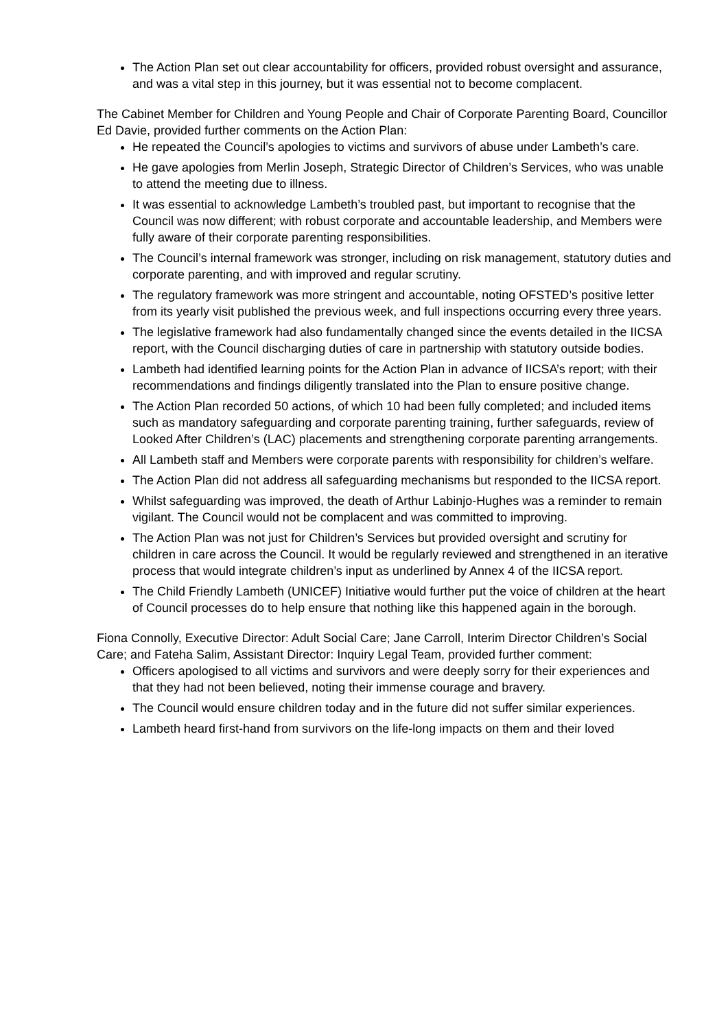The Action Plan set out clear accountability for officers, provided robust oversight and assurance, and was a vital step in this journey, but it was essential not to become complacent.
The Cabinet Member for Children and Young People and Chair of Corporate Parenting Board, Councillor Ed Davie, provided further comments on the Action Plan:
He repeated the Council’s apologies to victims and survivors of abuse under Lambeth’s care.
He gave apologies from Merlin Joseph, Strategic Director of Children’s Services, who was unable to attend the meeting due to illness.
It was essential to acknowledge Lambeth’s troubled past, but important to recognise that the Council was now different; with robust corporate and accountable leadership, and Members were fully aware of their corporate parenting responsibilities.
The Council’s internal framework was stronger, including on risk management, statutory duties and corporate parenting, and with improved and regular scrutiny.
The regulatory framework was more stringent and accountable, noting OFSTED’s positive letter from its yearly visit published the previous week, and full inspections occurring every three years.
The legislative framework had also fundamentally changed since the events detailed in the IICSA report, with the Council discharging duties of care in partnership with statutory outside bodies.
Lambeth had identified learning points for the Action Plan in advance of IICSA’s report; with their recommendations and findings diligently translated into the Plan to ensure positive change.
The Action Plan recorded 50 actions, of which 10 had been fully completed; and included items such as mandatory safeguarding and corporate parenting training, further safeguards, review of Looked After Children’s (LAC) placements and strengthening corporate parenting arrangements.
All Lambeth staff and Members were corporate parents with responsibility for children’s welfare.
The Action Plan did not address all safeguarding mechanisms but responded to the IICSA report.
Whilst safeguarding was improved, the death of Arthur Labinjo-Hughes was a reminder to remain vigilant. The Council would not be complacent and was committed to improving.
The Action Plan was not just for Children’s Services but provided oversight and scrutiny for children in care across the Council. It would be regularly reviewed and strengthened in an iterative process that would integrate children’s input as underlined by Annex 4 of the IICSA report.
The Child Friendly Lambeth (UNICEF) Initiative would further put the voice of children at the heart of Council processes do to help ensure that nothing like this happened again in the borough.
Fiona Connolly, Executive Director: Adult Social Care; Jane Carroll, Interim Director Children’s Social Care; and Fateha Salim, Assistant Director: Inquiry Legal Team, provided further comment:
Officers apologised to all victims and survivors and were deeply sorry for their experiences and that they had not been believed, noting their immense courage and bravery.
The Council would ensure children today and in the future did not suffer similar experiences.
Lambeth heard first-hand from survivors on the life-long impacts on them and their loved